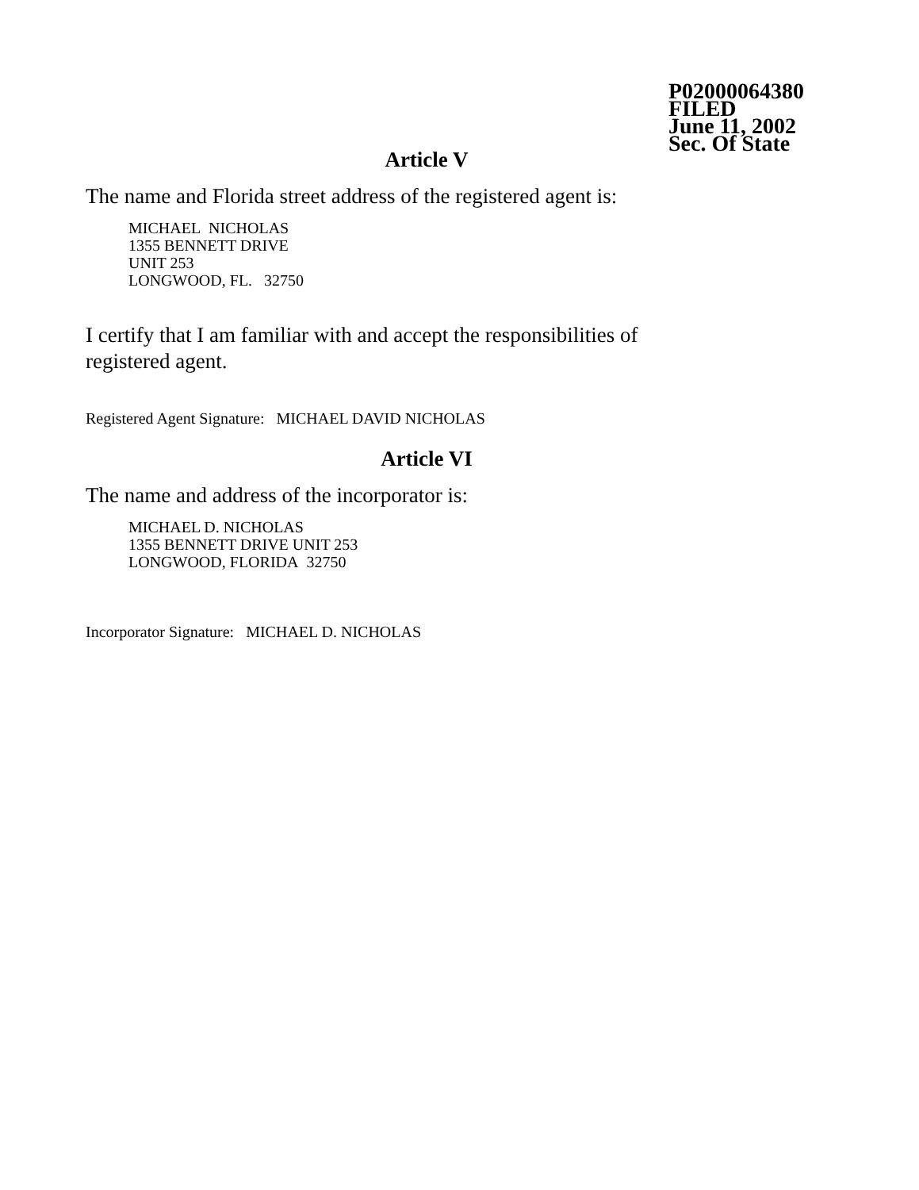P02000064380
FILED
June 11, 2002
Sec. Of State
Article V
The name and Florida street address of the registered agent is:
MICHAEL NICHOLAS
1355 BENNETT DRIVE
UNIT 253
LONGWOOD, FL. 32750
I certify that I am familiar with and accept the responsibilities of
registered agent.
Registered Agent Signature: MICHAEL DAVID NICHOLAS
Article VI
The name and address of the incorporator is:
MICHAEL D. NICHOLAS
1355 BENNETT DRIVE UNIT 253
LONGWOOD, FLORIDA 32750
Incorporator Signature: MICHAEL D. NICHOLAS